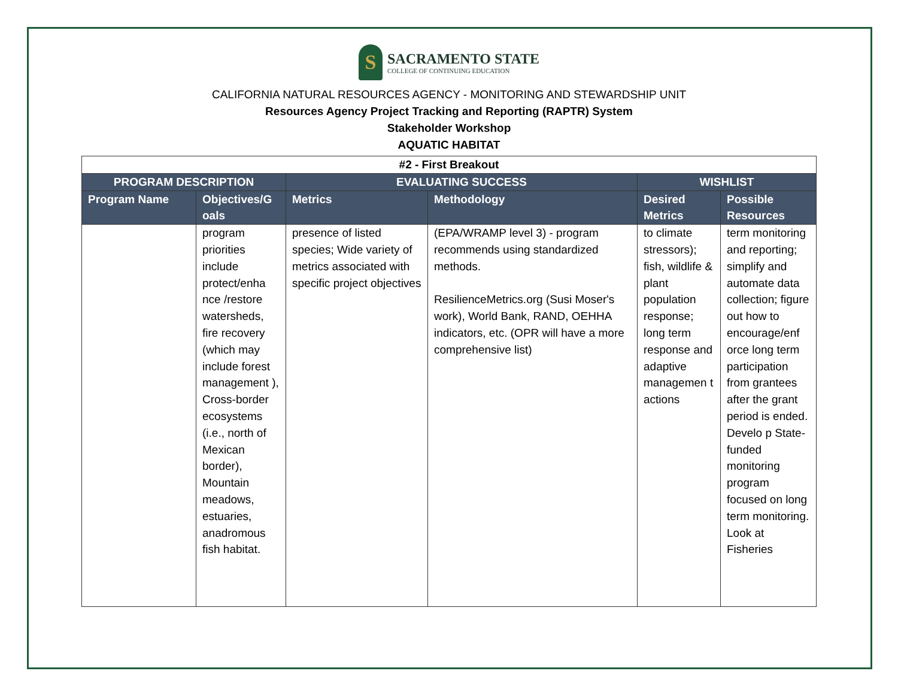S
SACRAMENTO STATE
COLLEGE OF CONTINUING EDUCATION
CALIFORNIA NATURAL RESOURCES AGENCY - MONITORING AND STEWARDSHIP UNIT
Resources Agency Project Tracking and Reporting (RAPTR) System
Stakeholder Workshop
AQUATIC HABITAT
| #2 - First Breakout | | | | | |
| PROGRAM DESCRIPTION | | EVALUATING SUCCESS | | WISHLIST | |
| Program Name | Objectives/G oals | Metrics | Methodology | Desired Metrics | Possible Resources |
| | program priorities include protect/enha nce /restore watersheds, fire recovery (which may include forest management ), Cross-border ecosystems (i.e., north of Mexican border), Mountain meadows, estuaries, anadromous fish habitat. | presence of listed species; Wide variety of metrics associated with specific project objectives | (EPA/WRAMP level 3) - program recommends using standardized methods. ResilienceMetrics.org (Susi Moser's work), World Bank, RAND, OEHHA indicators, etc. (OPR will have a more comprehensive list) | to climate stressors); fish, wildlife & plant population response; long term response and adaptive managemen t actions | term monitoring and reporting; simplify and automate data collection; figure out how to encourage/enf orce long term participation from grantees after the grant period is ended. Develo p State-funded monitoring program focused on long term monitoring. Look at Fisheries |